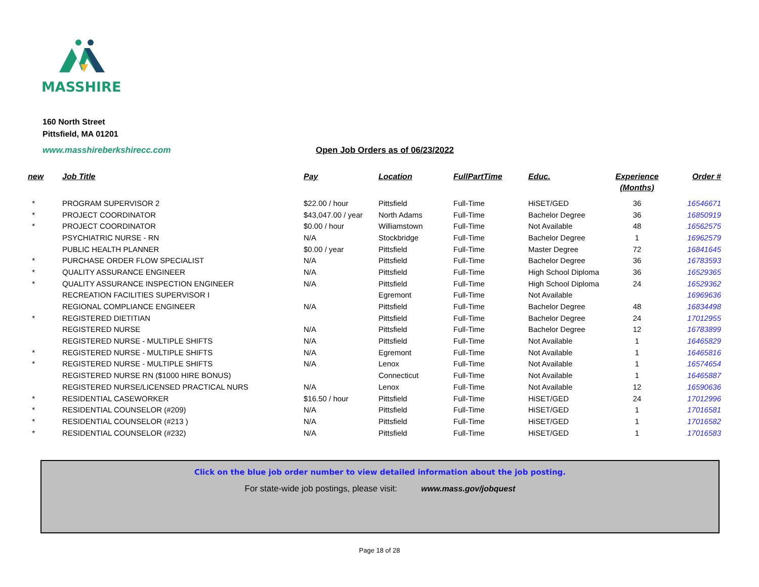MASSHIRE
160 North Street
Pittsfield, MA 01201
www.masshireberkshirecc.com
Open Job Orders as of 06/23/2022
| new | Job Title | Pay | Location | FullPartTime | Educ. | Experience (Months) | Order # |
| --- | --- | --- | --- | --- | --- | --- | --- |
| * | PROGRAM SUPERVISOR 2 | $22.00 / hour | Pittsfield | Full-Time | HiSET/GED | 36 | 16546671 |
| * | PROJECT COORDINATOR | $43,047.00 / year | North Adams | Full-Time | Bachelor Degree | 36 | 16850919 |
| * | PROJECT COORDINATOR | $0.00 / hour | Williamstown | Full-Time | Not Available | 48 | 16562575 |
| | PSYCHIATRIC NURSE - RN | N/A | Stockbridge | Full-Time | Bachelor Degree | 1 | 16962579 |
| | PUBLIC HEALTH PLANNER | $0.00 / year | Pittsfield | Full-Time | Master Degree | 72 | 16841645 |
| * | PURCHASE ORDER FLOW SPECIALIST | N/A | Pittsfield | Full-Time | Bachelor Degree | 36 | 16783593 |
| * | QUALITY ASSURANCE ENGINEER | N/A | Pittsfield | Full-Time | High School Diploma | 36 | 16529365 |
| * | QUALITY ASSURANCE INSPECTION ENGINEER | N/A | Pittsfield | Full-Time | High School Diploma | 24 | 16529362 |
| | RECREATION FACILITIES SUPERVISOR I | | Egremont | Full-Time | Not Available | | 16969636 |
| | REGIONAL COMPLIANCE ENGINEER | N/A | Pittsfield | Full-Time | Bachelor Degree | 48 | 16834498 |
| * | REGISTERED DIETITIAN | | Pittsfield | Full-Time | Bachelor Degree | 24 | 17012955 |
| | REGISTERED NURSE | N/A | Pittsfield | Full-Time | Bachelor Degree | 12 | 16783899 |
| | REGISTERED NURSE - MULTIPLE SHIFTS | N/A | Pittsfield | Full-Time | Not Available | 1 | 16465829 |
| * | REGISTERED NURSE - MULTIPLE SHIFTS | N/A | Egremont | Full-Time | Not Available | 1 | 16465816 |
| * | REGISTERED NURSE - MULTIPLE SHIFTS | N/A | Lenox | Full-Time | Not Available | 1 | 16574654 |
| | REGISTERED NURSE RN ($1000 HIRE BONUS) | | Connecticut | Full-Time | Not Available | 1 | 16465887 |
| | REGISTERED NURSE/LICENSED PRACTICAL NURS | N/A | Lenox | Full-Time | Not Available | 12 | 16590636 |
| * | RESIDENTIAL CASEWORKER | $16.50 / hour | Pittsfield | Full-Time | HiSET/GED | 24 | 17012996 |
| * | RESIDENTIAL COUNSELOR (#209) | N/A | Pittsfield | Full-Time | HiSET/GED | 1 | 17016581 |
| * | RESIDENTIAL COUNSELOR (#213 ) | N/A | Pittsfield | Full-Time | HiSET/GED | 1 | 17016582 |
| * | RESIDENTIAL COUNSELOR (#232) | N/A | Pittsfield | Full-Time | HiSET/GED | 1 | 17016583 |
Click on the blue job order number to view detailed information about the job posting.
For state-wide job postings, please visit: www.mass.gov/jobquest
Page 18 of 28